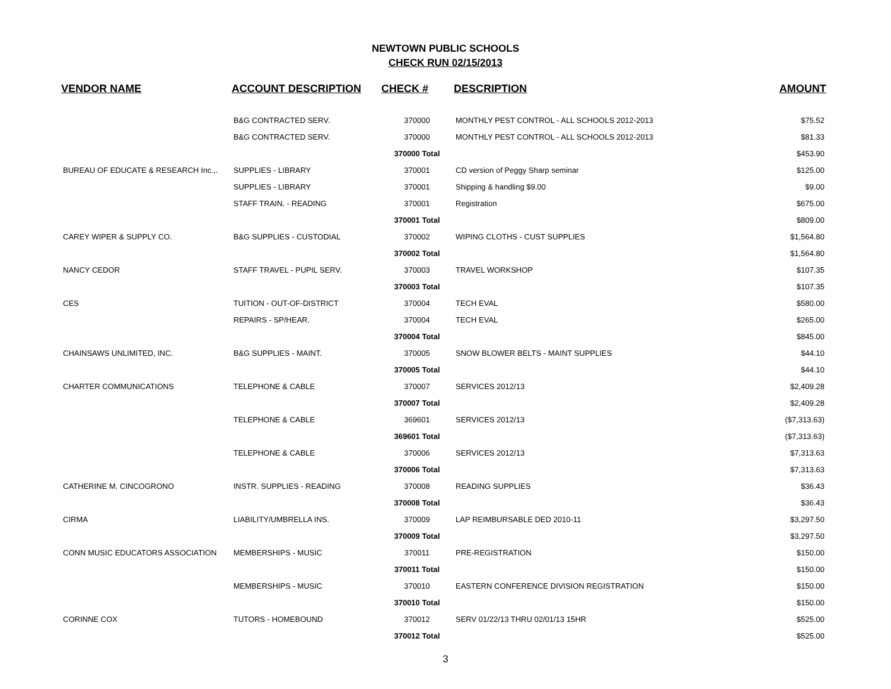NEWTOWN PUBLIC SCHOOLS
CHECK RUN 02/15/2013
| VENDOR NAME | ACCOUNT DESCRIPTION | CHECK # | DESCRIPTION | AMOUNT |
| --- | --- | --- | --- | --- |
| | B&G CONTRACTED SERV. | 370000 | MONTHLY PEST CONTROL - ALL SCHOOLS 2012-2013 | $75.52 |
| | B&G CONTRACTED SERV. | 370000 | MONTHLY PEST CONTROL - ALL SCHOOLS 2012-2013 | $81.33 |
| | | 370000 Total | | $453.90 |
| BUREAU OF EDUCATE & RESEARCH Inc.,. | SUPPLIES - LIBRARY | 370001 | CD version of Peggy Sharp seminar | $125.00 |
| | SUPPLIES - LIBRARY | 370001 | Shipping & handling $9.00 | $9.00 |
| | STAFF TRAIN. - READING | 370001 | Registration | $675.00 |
| | | 370001 Total | | $809.00 |
| CAREY WIPER & SUPPLY CO. | B&G SUPPLIES - CUSTODIAL | 370002 | WIPING CLOTHS - CUST SUPPLIES | $1,564.80 |
| | | 370002 Total | | $1,564.80 |
| NANCY CEDOR | STAFF TRAVEL - PUPIL SERV. | 370003 | TRAVEL WORKSHOP | $107.35 |
| | | 370003 Total | | $107.35 |
| CES | TUITION - OUT-OF-DISTRICT | 370004 | TECH EVAL | $580.00 |
| | REPAIRS - SP/HEAR. | 370004 | TECH EVAL | $265.00 |
| | | 370004 Total | | $845.00 |
| CHAINSAWS UNLIMITED, INC. | B&G SUPPLIES - MAINT. | 370005 | SNOW BLOWER BELTS - MAINT SUPPLIES | $44.10 |
| | | 370005 Total | | $44.10 |
| CHARTER COMMUNICATIONS | TELEPHONE & CABLE | 370007 | SERVICES 2012/13 | $2,409.28 |
| | | 370007 Total | | $2,409.28 |
| | TELEPHONE & CABLE | 369601 | SERVICES 2012/13 | ($7,313.63) |
| | | 369601 Total | | ($7,313.63) |
| | TELEPHONE & CABLE | 370006 | SERVICES 2012/13 | $7,313.63 |
| | | 370006 Total | | $7,313.63 |
| CATHERINE M. CINCOGRONO | INSTR. SUPPLIES - READING | 370008 | READING SUPPLIES | $36.43 |
| | | 370008 Total | | $36.43 |
| CIRMA | LIABILITY/UMBRELLA INS. | 370009 | LAP REIMBURSABLE DED 2010-11 | $3,297.50 |
| | | 370009 Total | | $3,297.50 |
| CONN MUSIC EDUCATORS ASSOCIATION | MEMBERSHIPS - MUSIC | 370011 | PRE-REGISTRATION | $150.00 |
| | | 370011 Total | | $150.00 |
| | MEMBERSHIPS - MUSIC | 370010 | EASTERN CONFERENCE DIVISION REGISTRATION | $150.00 |
| | | 370010 Total | | $150.00 |
| CORINNE COX | TUTORS - HOMEBOUND | 370012 | SERV 01/22/13 THRU 02/01/13 15HR | $525.00 |
| | | 370012 Total | | $525.00 |
3